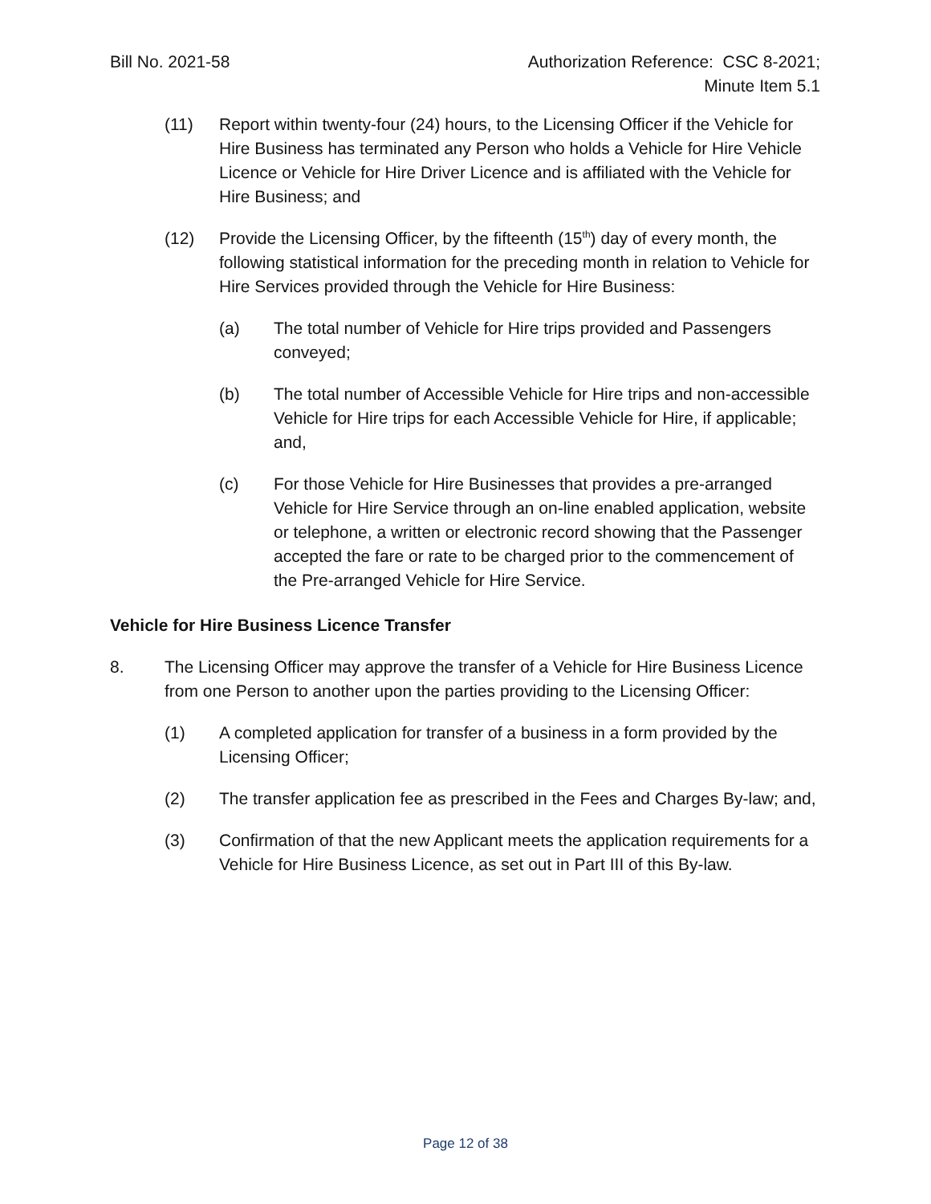Bill No. 2021-58 Authorization Reference: CSC 8-2021;
Minute Item 5.1
(11) Report within twenty-four (24) hours, to the Licensing Officer if the Vehicle for Hire Business has terminated any Person who holds a Vehicle for Hire Vehicle Licence or Vehicle for Hire Driver Licence and is affiliated with the Vehicle for Hire Business; and
(12) Provide the Licensing Officer, by the fifteenth (15<sup>th</sup>) day of every month, the following statistical information for the preceding month in relation to Vehicle for Hire Services provided through the Vehicle for Hire Business:
(a) The total number of Vehicle for Hire trips provided and Passengers conveyed;
(b) The total number of Accessible Vehicle for Hire trips and non-accessible Vehicle for Hire trips for each Accessible Vehicle for Hire, if applicable; and,
(c) For those Vehicle for Hire Businesses that provides a pre-arranged Vehicle for Hire Service through an on-line enabled application, website or telephone, a written or electronic record showing that the Passenger accepted the fare or rate to be charged prior to the commencement of the Pre-arranged Vehicle for Hire Service.
Vehicle for Hire Business Licence Transfer
8. The Licensing Officer may approve the transfer of a Vehicle for Hire Business Licence from one Person to another upon the parties providing to the Licensing Officer:
(1) A completed application for transfer of a business in a form provided by the Licensing Officer;
(2) The transfer application fee as prescribed in the Fees and Charges By-law; and,
(3) Confirmation of that the new Applicant meets the application requirements for a Vehicle for Hire Business Licence, as set out in Part III of this By-law.
Page 12 of 38